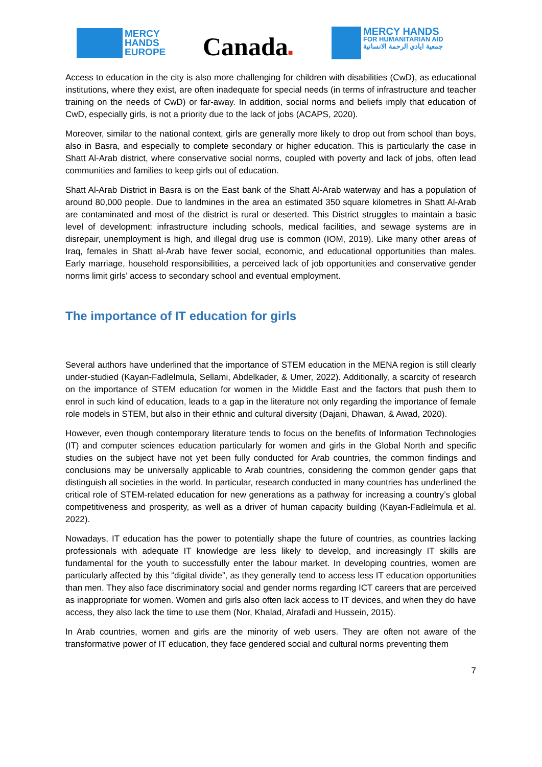MERCY
HANDS
EUROPE
Canada■
MERCY HANDS
FOR HUMANITARIAN AID
جمعية ايادي الرحمة الانسانية
Access to education in the city is also more challenging for children with disabilities (CwD), as educational institutions, where they exist, are often inadequate for special needs (in terms of infrastructure and teacher training on the needs of CwD) or far-away. In addition, social norms and beliefs imply that education of CwD, especially girls, is not a priority due to the lack of jobs (ACAPS, 2020).
Moreover, similar to the national context, girls are generally more likely to drop out from school than boys, also in Basra, and especially to complete secondary or higher education. This is particularly the case in Shatt Al-Arab district, where conservative social norms, coupled with poverty and lack of jobs, often lead communities and families to keep girls out of education.
Shatt Al-Arab District in Basra is on the East bank of the Shatt Al-Arab waterway and has a population of around 80,000 people. Due to landmines in the area an estimated 350 square kilometres in Shatt Al-Arab are contaminated and most of the district is rural or deserted. This District struggles to maintain a basic level of development: infrastructure including schools, medical facilities, and sewage systems are in disrepair, unemployment is high, and illegal drug use is common (IOM, 2019). Like many other areas of Iraq, females in Shatt al-Arab have fewer social, economic, and educational opportunities than males. Early marriage, household responsibilities, a perceived lack of job opportunities and conservative gender norms limit girls’ access to secondary school and eventual employment.
The importance of IT education for girls
Several authors have underlined that the importance of STEM education in the MENA region is still clearly under-studied (Kayan-Fadlelmula, Sellami, Abdelkader, & Umer, 2022). Additionally, a scarcity of research on the importance of STEM education for women in the Middle East and the factors that push them to enrol in such kind of education, leads to a gap in the literature not only regarding the importance of female role models in STEM, but also in their ethnic and cultural diversity (Dajani, Dhawan, & Awad, 2020).
However, even though contemporary literature tends to focus on the benefits of Information Technologies (IT) and computer sciences education particularly for women and girls in the Global North and specific studies on the subject have not yet been fully conducted for Arab countries, the common findings and conclusions may be universally applicable to Arab countries, considering the common gender gaps that distinguish all societies in the world. In particular, research conducted in many countries has underlined the critical role of STEM-related education for new generations as a pathway for increasing a country’s global competitiveness and prosperity, as well as a driver of human capacity building (Kayan-Fadlelmula et al. 2022).
Nowadays, IT education has the power to potentially shape the future of countries, as countries lacking professionals with adequate IT knowledge are less likely to develop, and increasingly IT skills are fundamental for the youth to successfully enter the labour market. In developing countries, women are particularly affected by this “digital divide”, as they generally tend to access less IT education opportunities than men. They also face discriminatory social and gender norms regarding ICT careers that are perceived as inappropriate for women. Women and girls also often lack access to IT devices, and when they do have access, they also lack the time to use them (Nor, Khalad, Alrafadi and Hussein, 2015).
In Arab countries, women and girls are the minority of web users. They are often not aware of the transformative power of IT education, they face gendered social and cultural norms preventing them
7